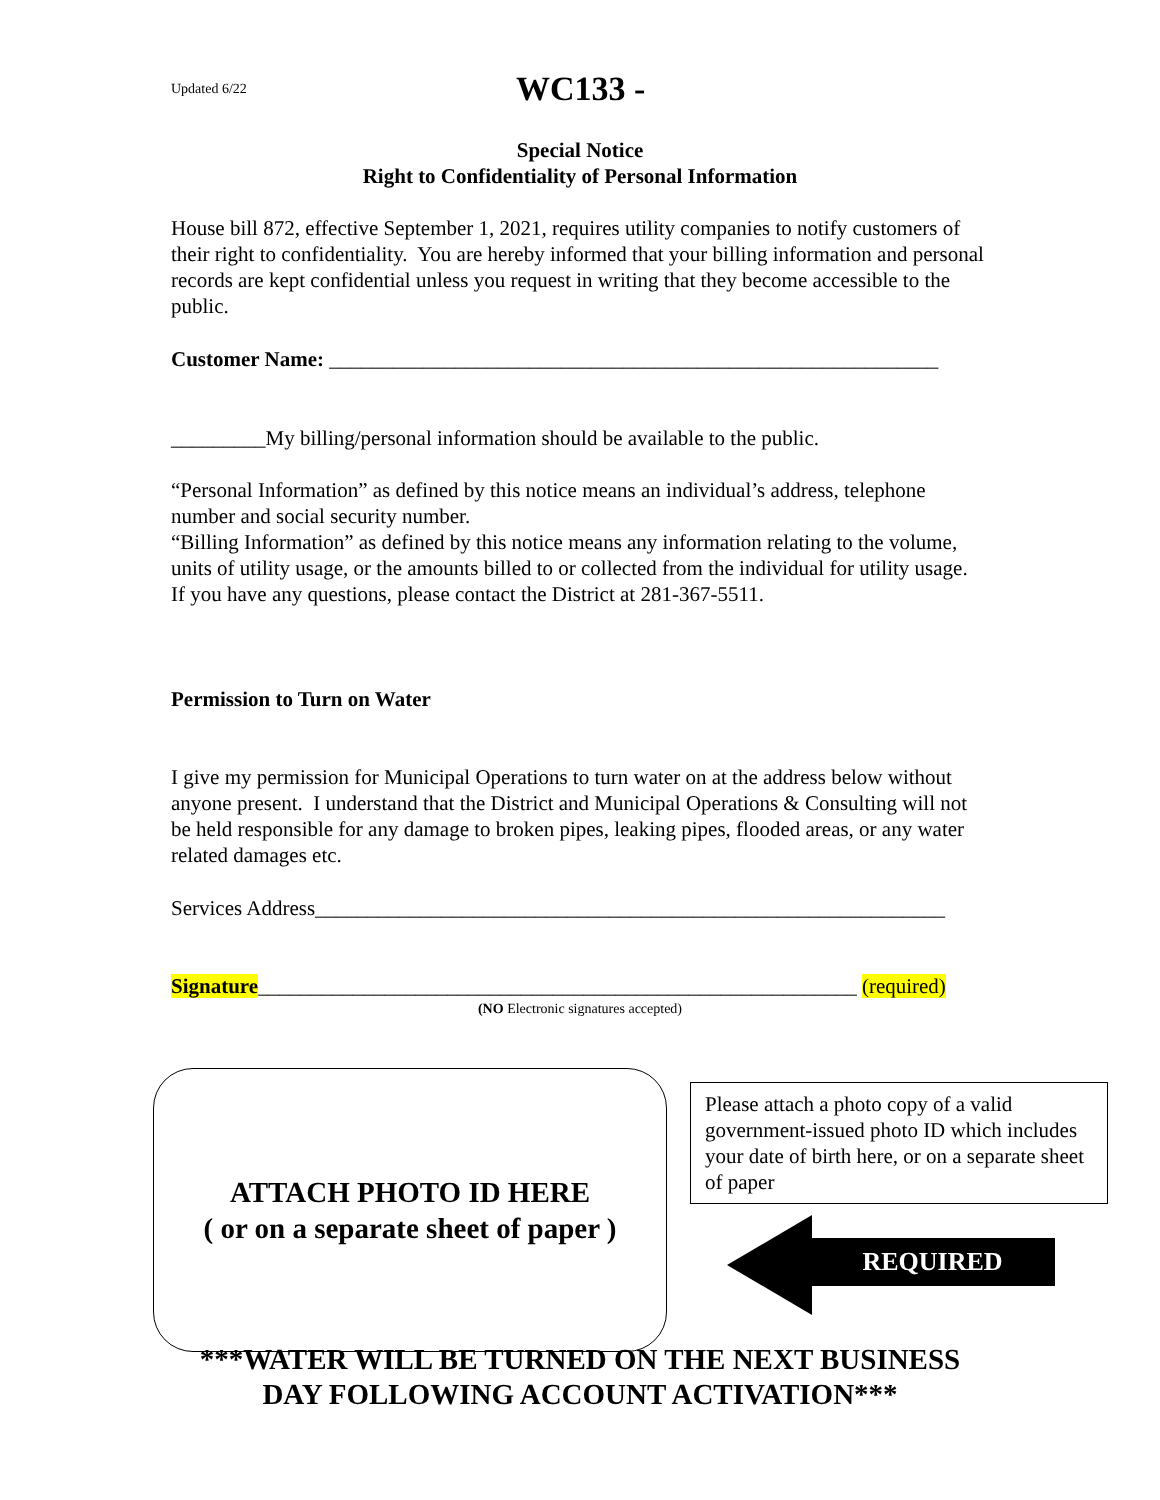Updated 6/22 WC133 -
Special Notice
Right to Confidentiality of Personal Information
House bill 872, effective September 1, 2021, requires utility companies to notify customers of their right to confidentiality. You are hereby informed that your billing information and personal records are kept confidential unless you request in writing that they become accessible to the public.
Customer Name: __________________________________________________________
_________My billing/personal information should be available to the public.
“Personal Information” as defined by this notice means an individual’s address, telephone number and social security number.
“Billing Information” as defined by this notice means any information relating to the volume, units of utility usage, or the amounts billed to or collected from the individual for utility usage.
If you have any questions, please contact the District at 281-367-5511.
Permission to Turn on Water
I give my permission for Municipal Operations to turn water on at the address below without anyone present. I understand that the District and Municipal Operations & Consulting will not be held responsible for any damage to broken pipes, leaking pipes, flooded areas, or any water related damages etc.
Services Address____________________________________________________________
Signature_________________________________________________________ (required)
(NO Electronic signatures accepted)
ATTACH PHOTO ID HERE
( or on a separate sheet of paper )
Please attach a photo copy of a valid government-issued photo ID which includes your date of birth here, or on a separate sheet of paper
REQUIRED
***WATER WILL BE TURNED ON THE NEXT BUSINESS DAY FOLLOWING ACCOUNT ACTIVATION***